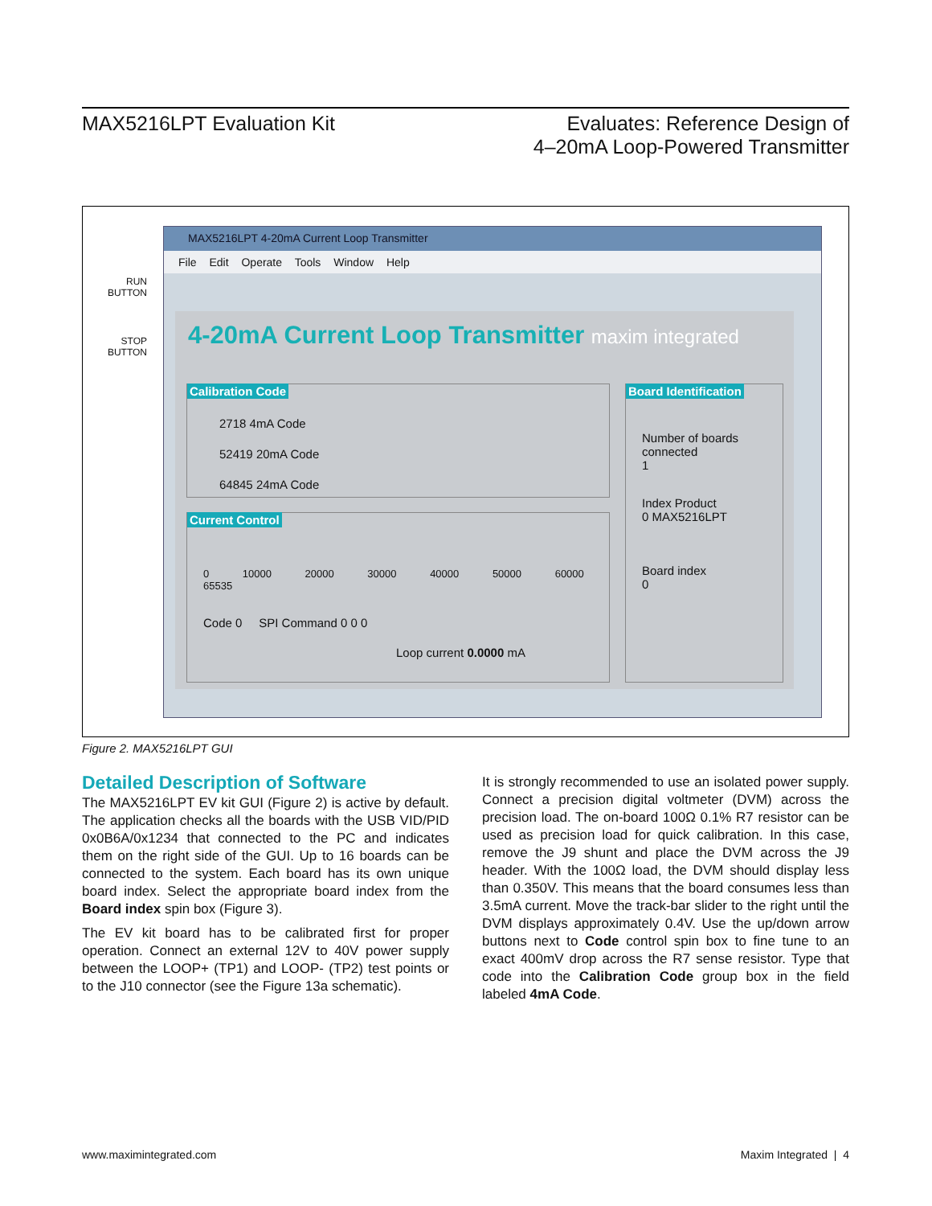MAX5216LPT Evaluation Kit Evaluates: Reference Design of
4–20mA Loop-Powered Transmitter
RUN
BUTTON
STOP
BUTTON
MAX5216LPT 4-20mA Current Loop Transmitter
File Edit Operate Tools Window Help
4-20mA Current Loop Transmitter maxim integrated
Calibration Code
2718 4mA Code
52419 20mA Code
64845 24mA Code
Current Control
0 10000 20000 30000 40000 50000 60000 65535
Code 0 SPI Command 0 0 0
Loop current 0.0000 mA
Board Identification
Number of boards connected
1
Index Product
0 MAX5216LPT
Board index
0
Figure 2. MAX5216LPT GUI
Detailed Description of Software
The MAX5216LPT EV kit GUI (Figure 2) is active by default. The application checks all the boards with the USB VID/PID 0x0B6A/0x1234 that connected to the PC and indicates them on the right side of the GUI. Up to 16 boards can be connected to the system. Each board has its own unique board index. Select the appropriate board index from the Board index spin box (Figure 3).
The EV kit board has to be calibrated first for proper operation. Connect an external 12V to 40V power supply between the LOOP+ (TP1) and LOOP- (TP2) test points or to the J10 connector (see the Figure 13a schematic).
It is strongly recommended to use an isolated power supply. Connect a precision digital voltmeter (DVM) across the precision load. The on-board 100Ω 0.1% R7 resistor can be used as precision load for quick calibration. In this case, remove the J9 shunt and place the DVM across the J9 header. With the 100Ω load, the DVM should display less than 0.350V. This means that the board consumes less than 3.5mA current. Move the track-bar slider to the right until the DVM displays approximately 0.4V. Use the up/down arrow buttons next to Code control spin box to fine tune to an exact 400mV drop across the R7 sense resistor. Type that code into the Calibration Code group box in the field labeled 4mA Code.
www.maximintegrated.com Maxim Integrated | 4